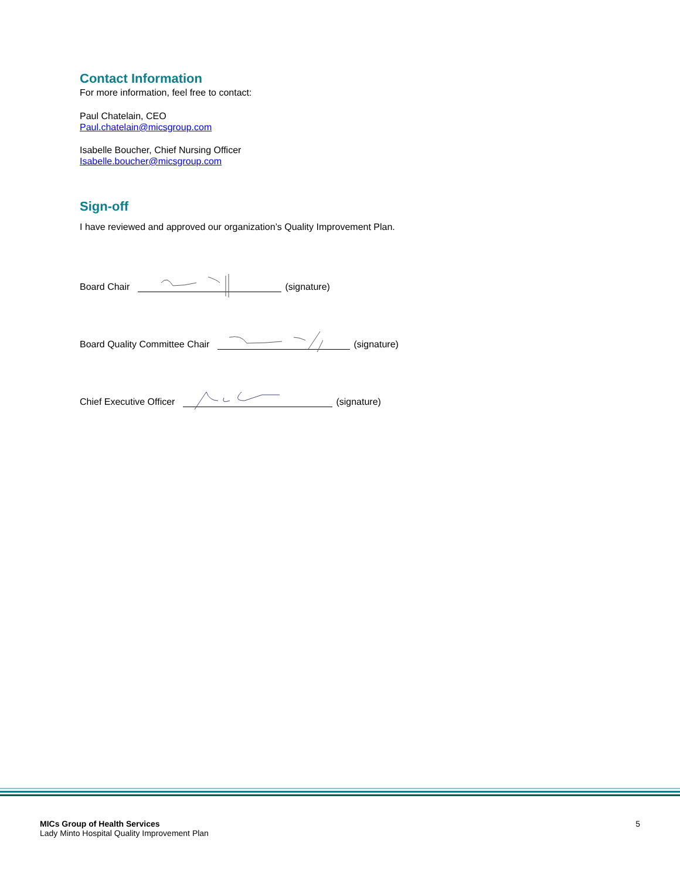Contact Information
For more information, feel free to contact:
Paul Chatelain, CEO
Paul.chatelain@micsgroup.com
Isabelle Boucher, Chief Nursing Officer
Isabelle.boucher@micsgroup.com
Sign-off
I have reviewed and approved our organization’s Quality Improvement Plan.
Board Chair (signature)
Board Quality Committee Chair (signature)
Chief Executive Officer (signature)
MICs Group of Health Services
Lady Minto Hospital Quality Improvement Plan
5